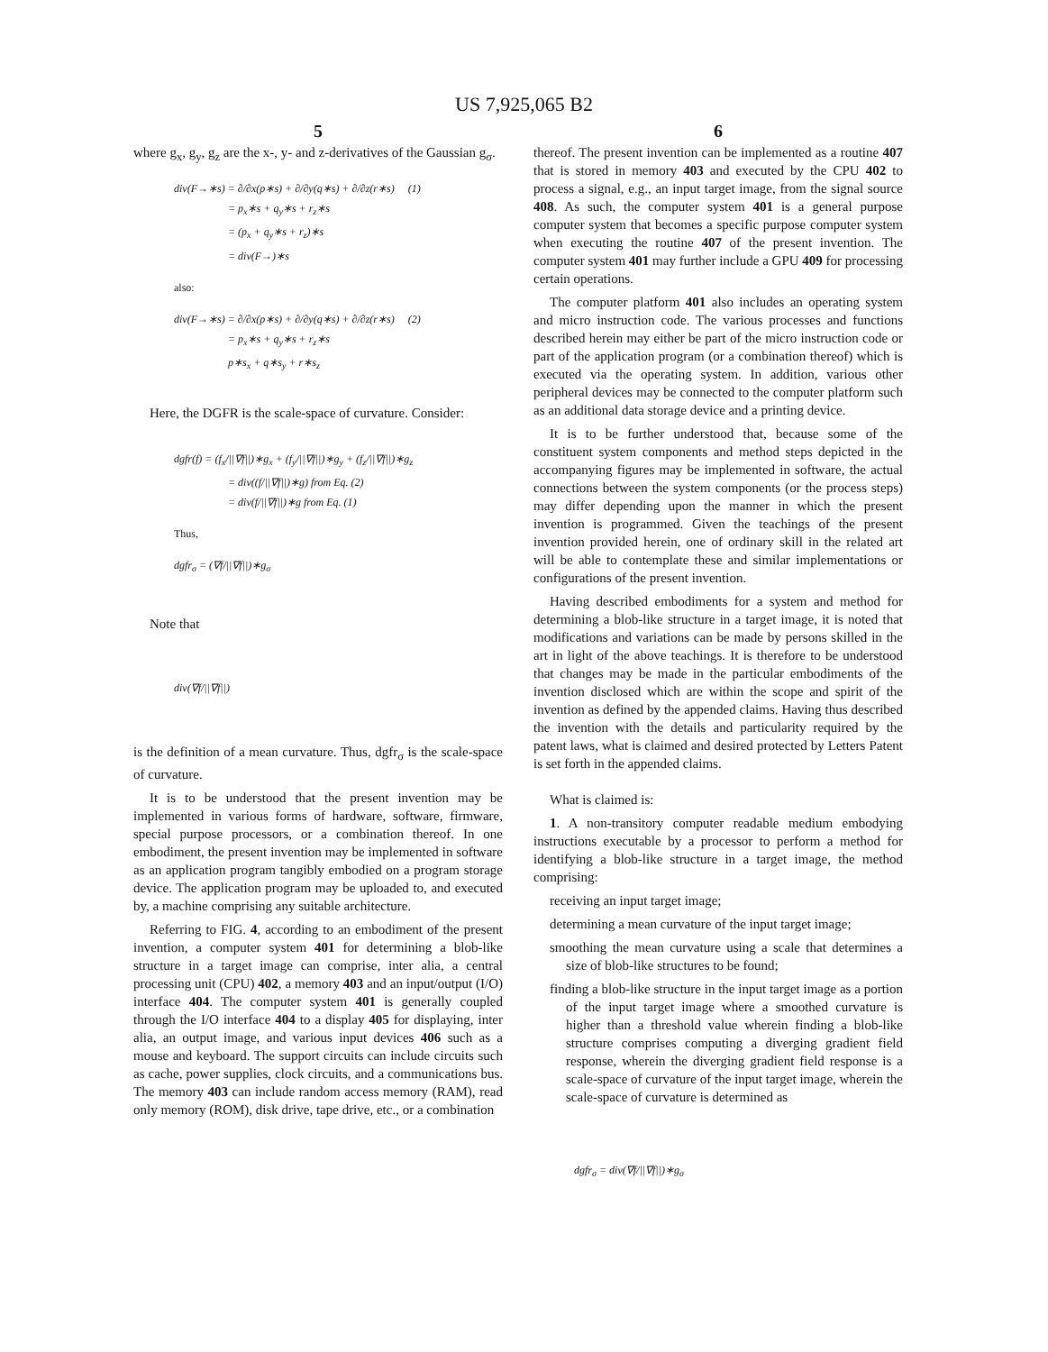US 7,925,065 B2
5
where g<sub>x</sub>, g<sub>y</sub>, g<sub>z</sub> are the x-, y- and z-derivatives of the Gaussian g<sub>σ</sub>.
div(F→∗s) = ∂/∂x(p∗s) + ∂/∂y(q∗s) + ∂/∂z(r∗s) (1)
= p<sub>x</sub>∗s + q<sub>y</sub>∗s + r<sub>z</sub>∗s
= (p<sub>x</sub> + q<sub>y</sub>∗s + r<sub>z</sub>)∗s
= div(F→)∗s
also:
div(F→∗s) = ∂/∂x(p∗s) + ∂/∂y(q∗s) + ∂/∂z(r∗s) (2)
= p<sub>x</sub>∗s + q<sub>y</sub>∗s + r<sub>z</sub>∗s
p∗s<sub>x</sub> + q∗s<sub>y</sub> + r∗s<sub>z</sub>
Here, the DGFR is the scale-space of curvature. Consider:
dgfr(f) = (f<sub>x</sub>/||∇f||)∗g<sub>x</sub> + (f<sub>y</sub>/||∇f||)∗g<sub>y</sub> + (f<sub>z</sub>/||∇f||)∗g<sub>z</sub>
= div((f/||∇f||)∗g) from Eq. (2)
= div(f/||∇f||)∗g from Eq. (1)
Thus,
dgfr<sub>σ</sub> = (∇f/||∇f||)∗g<sub>σ</sub>
Note that
div(∇f/||∇f||)
is the definition of a mean curvature. Thus, dgfr<sub>σ</sub> is the scale-space of curvature.
It is to be understood that the present invention may be implemented in various forms of hardware, software, firmware, special purpose processors, or a combination thereof. In one embodiment, the present invention may be implemented in software as an application program tangibly embodied on a program storage device. The application program may be uploaded to, and executed by, a machine comprising any suitable architecture.
Referring to FIG. 4, according to an embodiment of the present invention, a computer system 401 for determining a blob-like structure in a target image can comprise, inter alia, a central processing unit (CPU) 402, a memory 403 and an input/output (I/O) interface 404. The computer system 401 is generally coupled through the I/O interface 404 to a display 405 for displaying, inter alia, an output image, and various input devices 406 such as a mouse and keyboard. The support circuits can include circuits such as cache, power supplies, clock circuits, and a communications bus. The memory 403 can include random access memory (RAM), read only memory (ROM), disk drive, tape drive, etc., or a combination
6
thereof. The present invention can be implemented as a routine 407 that is stored in memory 403 and executed by the CPU 402 to process a signal, e.g., an input target image, from the signal source 408. As such, the computer system 401 is a general purpose computer system that becomes a specific purpose computer system when executing the routine 407 of the present invention. The computer system 401 may further include a GPU 409 for processing certain operations.
The computer platform 401 also includes an operating system and micro instruction code. The various processes and functions described herein may either be part of the micro instruction code or part of the application program (or a combination thereof) which is executed via the operating system. In addition, various other peripheral devices may be connected to the computer platform such as an additional data storage device and a printing device.
It is to be further understood that, because some of the constituent system components and method steps depicted in the accompanying figures may be implemented in software, the actual connections between the system components (or the process steps) may differ depending upon the manner in which the present invention is programmed. Given the teachings of the present invention provided herein, one of ordinary skill in the related art will be able to contemplate these and similar implementations or configurations of the present invention.
Having described embodiments for a system and method for determining a blob-like structure in a target image, it is noted that modifications and variations can be made by persons skilled in the art in light of the above teachings. It is therefore to be understood that changes may be made in the particular embodiments of the invention disclosed which are within the scope and spirit of the invention as defined by the appended claims. Having thus described the invention with the details and particularity required by the patent laws, what is claimed and desired protected by Letters Patent is set forth in the appended claims.
What is claimed is:
1. A non-transitory computer readable medium embodying instructions executable by a processor to perform a method for identifying a blob-like structure in a target image, the method comprising:
receiving an input target image;
determining a mean curvature of the input target image;
smoothing the mean curvature using a scale that determines a size of blob-like structures to be found;
finding a blob-like structure in the input target image as a portion of the input target image where a smoothed curvature is higher than a threshold value wherein finding a blob-like structure comprises computing a diverging gradient field response, wherein the diverging gradient field response is a scale-space of curvature of the input target image, wherein the scale-space of curvature is determined as
dgfr<sub>σ</sub> = div(∇f/||∇f||)∗g<sub>σ</sub>